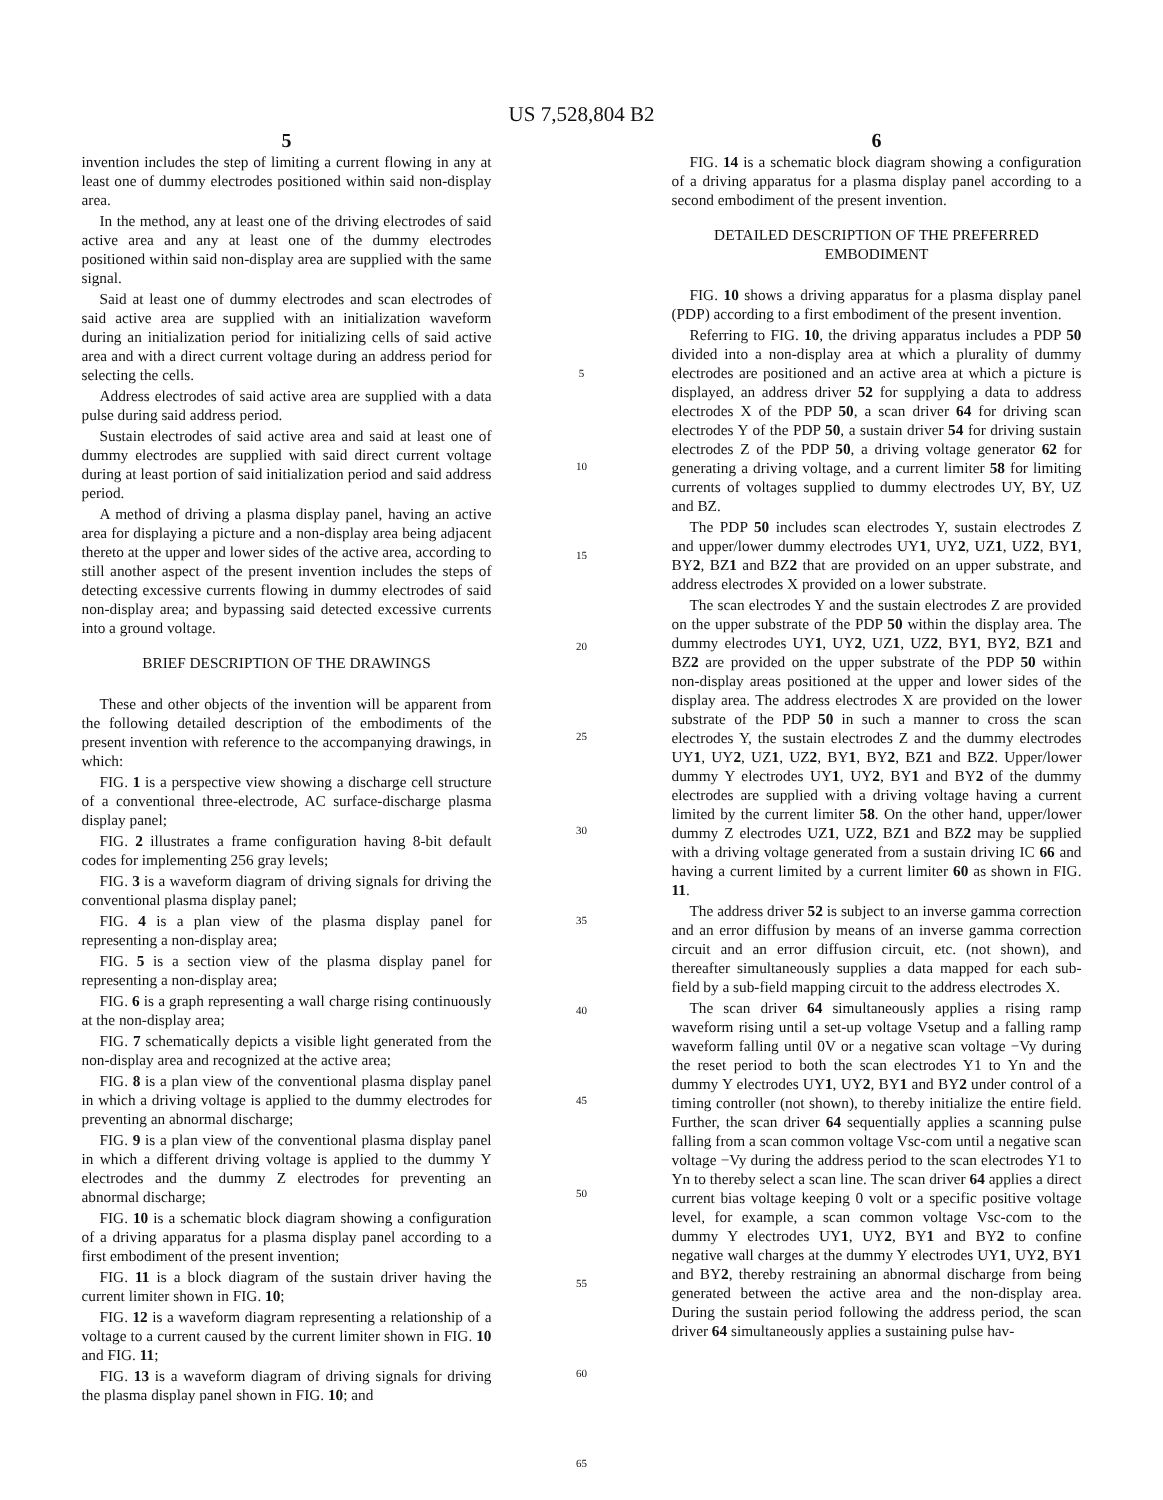US 7,528,804 B2
5
invention includes the step of limiting a current flowing in any at least one of dummy electrodes positioned within said non-display area.
In the method, any at least one of the driving electrodes of said active area and any at least one of the dummy electrodes positioned within said non-display area are supplied with the same signal.
Said at least one of dummy electrodes and scan electrodes of said active area are supplied with an initialization waveform during an initialization period for initializing cells of said active area and with a direct current voltage during an address period for selecting the cells.
Address electrodes of said active area are supplied with a data pulse during said address period.
Sustain electrodes of said active area and said at least one of dummy electrodes are supplied with said direct current voltage during at least portion of said initialization period and said address period.
A method of driving a plasma display panel, having an active area for displaying a picture and a non-display area being adjacent thereto at the upper and lower sides of the active area, according to still another aspect of the present invention includes the steps of detecting excessive currents flowing in dummy electrodes of said non-display area; and bypassing said detected excessive currents into a ground voltage.
BRIEF DESCRIPTION OF THE DRAWINGS
These and other objects of the invention will be apparent from the following detailed description of the embodiments of the present invention with reference to the accompanying drawings, in which:
FIG. 1 is a perspective view showing a discharge cell structure of a conventional three-electrode, AC surface-discharge plasma display panel;
FIG. 2 illustrates a frame configuration having 8-bit default codes for implementing 256 gray levels;
FIG. 3 is a waveform diagram of driving signals for driving the conventional plasma display panel;
FIG. 4 is a plan view of the plasma display panel for representing a non-display area;
FIG. 5 is a section view of the plasma display panel for representing a non-display area;
FIG. 6 is a graph representing a wall charge rising continuously at the non-display area;
FIG. 7 schematically depicts a visible light generated from the non-display area and recognized at the active area;
FIG. 8 is a plan view of the conventional plasma display panel in which a driving voltage is applied to the dummy electrodes for preventing an abnormal discharge;
FIG. 9 is a plan view of the conventional plasma display panel in which a different driving voltage is applied to the dummy Y electrodes and the dummy Z electrodes for preventing an abnormal discharge;
FIG. 10 is a schematic block diagram showing a configuration of a driving apparatus for a plasma display panel according to a first embodiment of the present invention;
FIG. 11 is a block diagram of the sustain driver having the current limiter shown in FIG. 10;
FIG. 12 is a waveform diagram representing a relationship of a voltage to a current caused by the current limiter shown in FIG. 10 and FIG. 11;
FIG. 13 is a waveform diagram of driving signals for driving the plasma display panel shown in FIG. 10; and
5
10
15
20
25
30
35
40
45
50
55
60
65
6
FIG. 14 is a schematic block diagram showing a configuration of a driving apparatus for a plasma display panel according to a second embodiment of the present invention.
DETAILED DESCRIPTION OF THE PREFERRED EMBODIMENT
FIG. 10 shows a driving apparatus for a plasma display panel (PDP) according to a first embodiment of the present invention.
Referring to FIG. 10, the driving apparatus includes a PDP 50 divided into a non-display area at which a plurality of dummy electrodes are positioned and an active area at which a picture is displayed, an address driver 52 for supplying a data to address electrodes X of the PDP 50, a scan driver 64 for driving scan electrodes Y of the PDP 50, a sustain driver 54 for driving sustain electrodes Z of the PDP 50, a driving voltage generator 62 for generating a driving voltage, and a current limiter 58 for limiting currents of voltages supplied to dummy electrodes UY, BY, UZ and BZ.
The PDP 50 includes scan electrodes Y, sustain electrodes Z and upper/lower dummy electrodes UY1, UY2, UZ1, UZ2, BY1, BY2, BZ1 and BZ2 that are provided on an upper substrate, and address electrodes X provided on a lower substrate.
The scan electrodes Y and the sustain electrodes Z are provided on the upper substrate of the PDP 50 within the display area. The dummy electrodes UY1, UY2, UZ1, UZ2, BY1, BY2, BZ1 and BZ2 are provided on the upper substrate of the PDP 50 within non-display areas positioned at the upper and lower sides of the display area. The address electrodes X are provided on the lower substrate of the PDP 50 in such a manner to cross the scan electrodes Y, the sustain electrodes Z and the dummy electrodes UY1, UY2, UZ1, UZ2, BY1, BY2, BZ1 and BZ2. Upper/lower dummy Y electrodes UY1, UY2, BY1 and BY2 of the dummy electrodes are supplied with a driving voltage having a current limited by the current limiter 58. On the other hand, upper/lower dummy Z electrodes UZ1, UZ2, BZ1 and BZ2 may be supplied with a driving voltage generated from a sustain driving IC 66 and having a current limited by a current limiter 60 as shown in FIG. 11.
The address driver 52 is subject to an inverse gamma correction and an error diffusion by means of an inverse gamma correction circuit and an error diffusion circuit, etc. (not shown), and thereafter simultaneously supplies a data mapped for each sub-field by a sub-field mapping circuit to the address electrodes X.
The scan driver 64 simultaneously applies a rising ramp waveform rising until a set-up voltage Vsetup and a falling ramp waveform falling until 0V or a negative scan voltage −Vy during the reset period to both the scan electrodes Y1 to Yn and the dummy Y electrodes UY1, UY2, BY1 and BY2 under control of a timing controller (not shown), to thereby initialize the entire field. Further, the scan driver 64 sequentially applies a scanning pulse falling from a scan common voltage Vsc-com until a negative scan voltage −Vy during the address period to the scan electrodes Y1 to Yn to thereby select a scan line. The scan driver 64 applies a direct current bias voltage keeping 0 volt or a specific positive voltage level, for example, a scan common voltage Vsc-com to the dummy Y electrodes UY1, UY2, BY1 and BY2 to confine negative wall charges at the dummy Y electrodes UY1, UY2, BY1 and BY2, thereby restraining an abnormal discharge from being generated between the active area and the non-display area. During the sustain period following the address period, the scan driver 64 simultaneously applies a sustaining pulse hav-